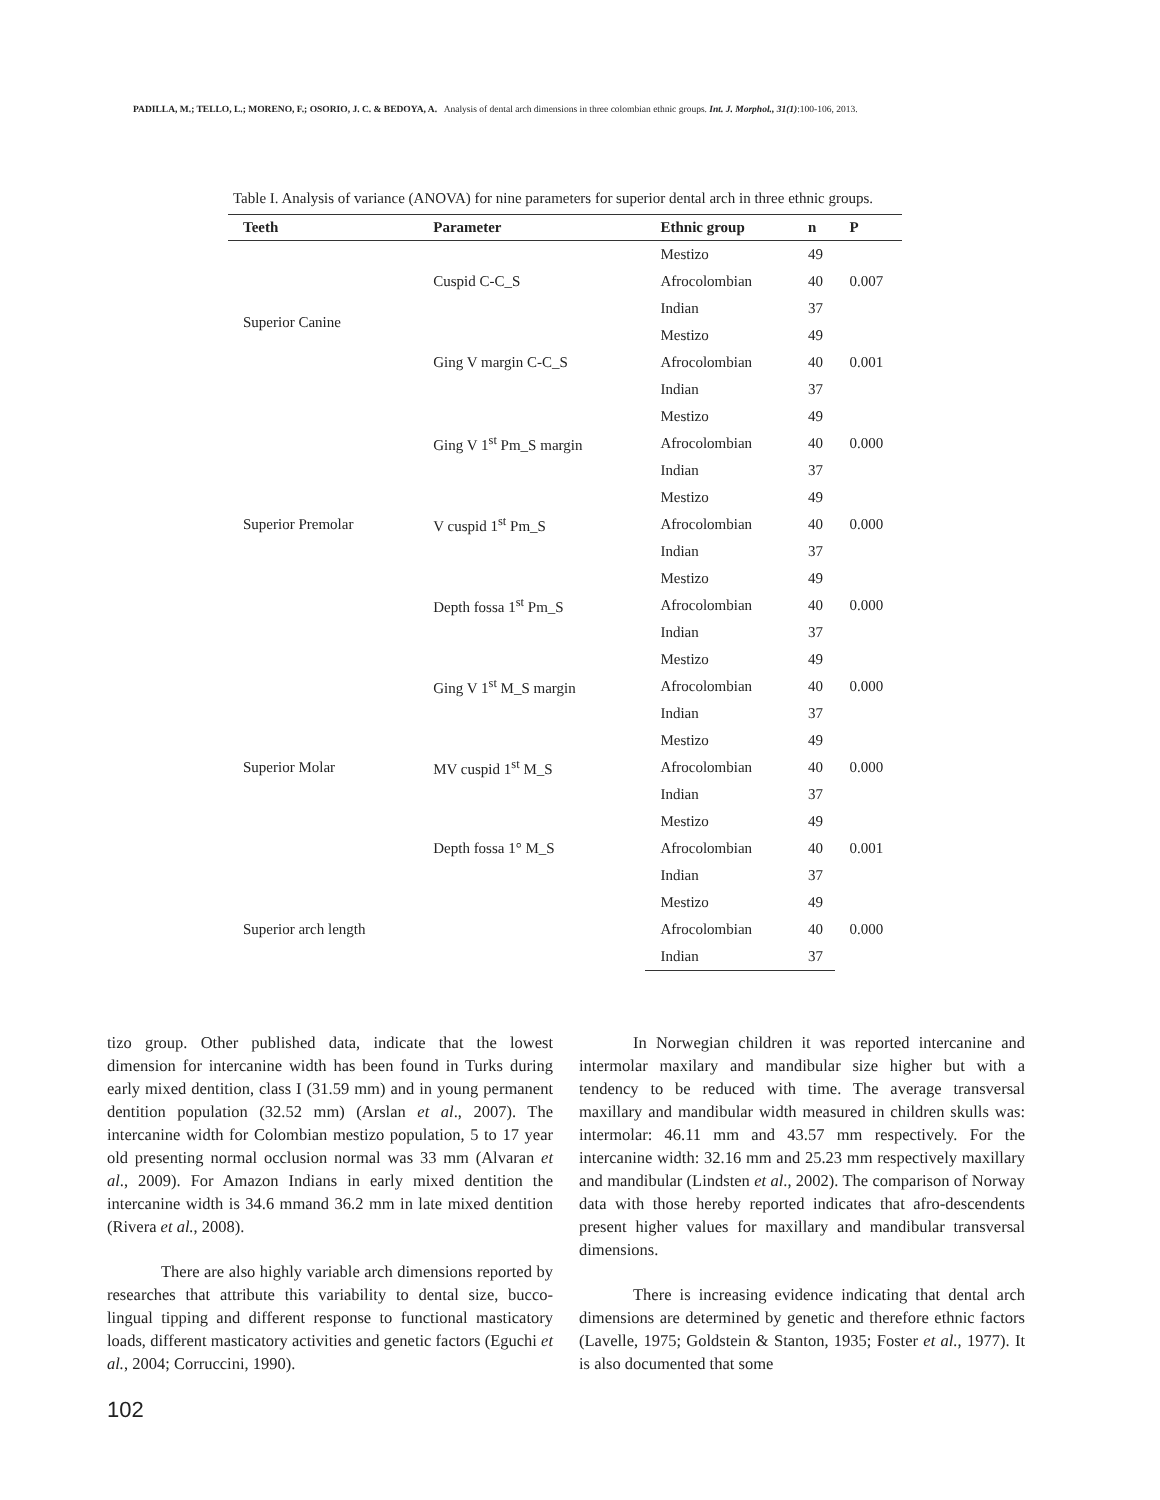PADILLA, M.; TELLO, L.; MORENO, F.; OSORIO, J. C. & BEDOYA, A. Analysis of dental arch dimensions in three colombian ethnic groups. Int. J. Morphol., 31(1):100-106, 2013.
Table I. Analysis of variance (ANOVA) for nine parameters for superior dental arch in three ethnic groups.
| Teeth | Parameter | Ethnic group | n | P |
| --- | --- | --- | --- | --- |
| Superior Canine | Cuspid C-C_S | Mestizo | 49 | 0.007 |
| | | Afrocolombian | 40 | |
| | | Indian | 37 | |
| | Ging V margin C-C_S | Mestizo | 49 | 0.001 |
| | | Afrocolombian | 40 | |
| | | Indian | 37 | |
| Superior Premolar | Ging V 1<sup>st</sup> Pm_S margin | Mestizo | 49 | 0.000 |
| | | Afrocolombian | 40 | |
| | | Indian | 37 | |
| | V cuspid 1<sup>st</sup> Pm_S | Mestizo | 49 | 0.000 |
| | | Afrocolombian | 40 | |
| | | Indian | 37 | |
| | Depth fossa 1<sup>st</sup> Pm_S | Mestizo | 49 | 0.000 |
| | | Afrocolombian | 40 | |
| | | Indian | 37 | |
| Superior Molar | Ging V 1<sup>st</sup> M_S margin | Mestizo | 49 | 0.000 |
| | | Afrocolombian | 40 | |
| | | Indian | 37 | |
| | MV cuspid 1<sup>st</sup> M_S | Mestizo | 49 | 0.000 |
| | | Afrocolombian | 40 | |
| | | Indian | 37 | |
| | Depth fossa 1° M_S | Mestizo | 49 | 0.001 |
| | | Afrocolombian | 40 | |
| | | Indian | 37 | |
| Superior arch length | | Mestizo | 49 | 0.000 |
| | | Afrocolombian | 40 | |
| | | Indian | 37 | |
tizo group. Other published data, indicate that the lowest dimension for intercanine width has been found in Turks during early mixed dentition, class I (31.59 mm) and in young permanent dentition population (32.52 mm) (Arslan et al., 2007). The intercanine width for Colombian mestizo population, 5 to 17 year old presenting normal occlusion normal was 33 mm (Alvaran et al., 2009). For Amazon Indians in early mixed dentition the intercanine width is 34.6 mmand 36.2 mm in late mixed dentition (Rivera et al., 2008).
There are also highly variable arch dimensions reported by researches that attribute this variability to dental size, bucco-lingual tipping and different response to functional masticatory loads, different masticatory activities and genetic factors (Eguchi et al., 2004; Corruccini, 1990).
In Norwegian children it was reported intercanine and intermolar maxilary and mandibular size higher but with a tendency to be reduced with time. The average transversal maxillary and mandibular width measured in children skulls was: intermolar: 46.11 mm and 43.57 mm respectively. For the intercanine width: 32.16 mm and 25.23 mm respectively maxillary and mandibular (Lindsten et al., 2002). The comparison of Norway data with those hereby reported indicates that afro-descendents present higher values for maxillary and mandibular transversal dimensions.
There is increasing evidence indicating that dental arch dimensions are determined by genetic and therefore ethnic factors (Lavelle, 1975; Goldstein & Stanton, 1935; Foster et al., 1977). It is also documented that some
102